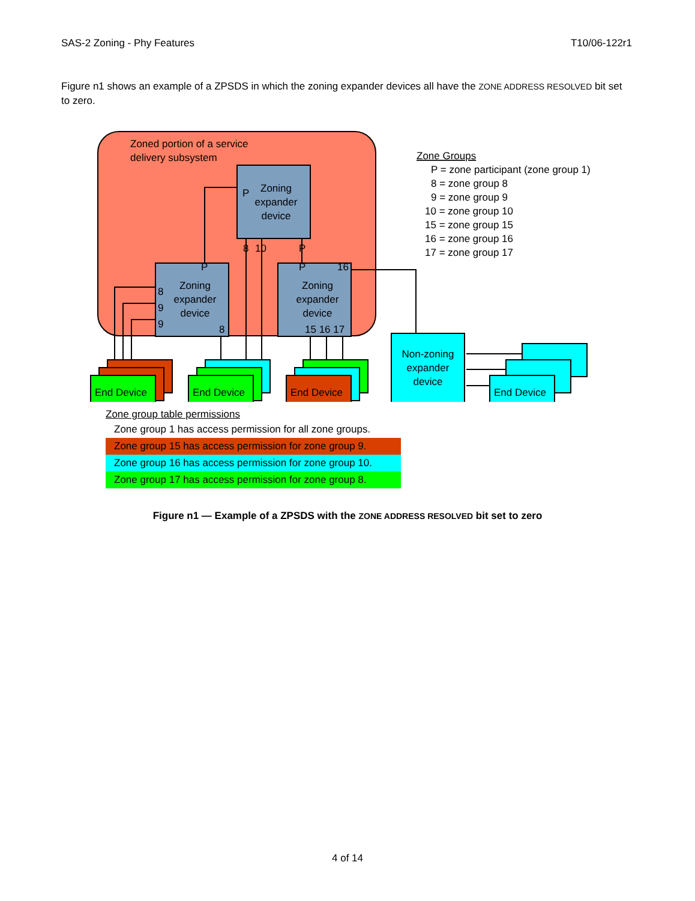SAS-2 Zoning - Phy Features T10/06-122r1
Figure n1 shows an example of a ZPSDS in which the zoning expander devices all have the ZONE ADDRESS RESOLVED bit set to zero.
Zoned portion of a service
delivery subsystem
Zoning
expander
device
Zoning
expander
device
Zoning
expander
device
P
8
10
P
P
8
9
9
8
P
16
15 16 17
End Device
End Device
End Device
End Device
Non-zoning
expander
device
Zone Groups
P = zone participant (zone group 1)
8 = zone group 8
9 = zone group 9
10 = zone group 10
15 = zone group 15
16 = zone group 16
17 = zone group 17
Zone group table permissions
Zone group 1 has access permission for all zone groups.
Zone group 15 has access permission for zone group 9.
Zone group 16 has access permission for zone group 10.
Zone group 17 has access permission for zone group 8.
Figure n1 — Example of a ZPSDS with the ZONE ADDRESS RESOLVED bit set to zero
4 of 14